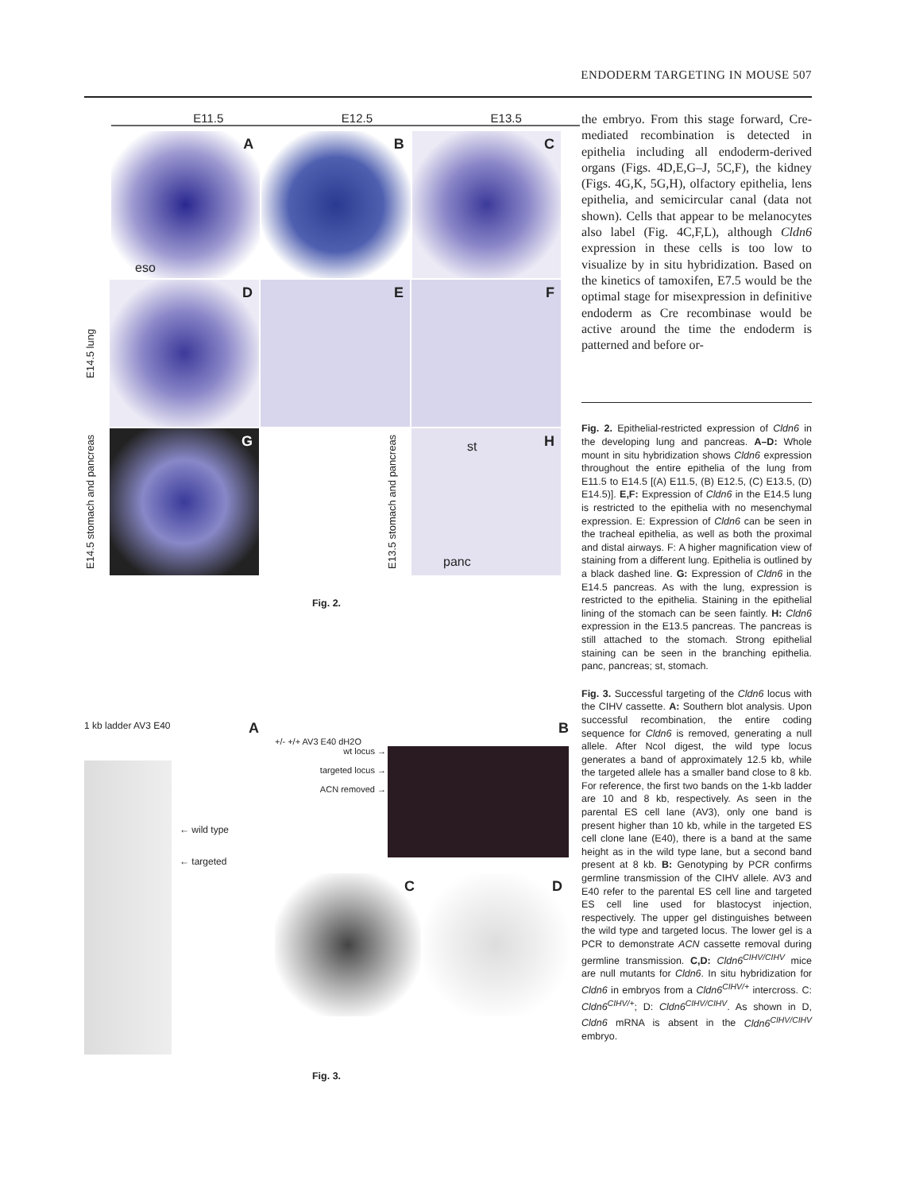ENDODERM TARGETING IN MOUSE 507
E11.5 E12.5 E13.5
A
eso
B
C
E14.5 lung
D
E
F
E14.5 stomach and pancreas
G
E13.5 stomach and pancreas
H st
panc
Fig. 2.
1 kb ladder AV3 E40 A
← wild type
← targeted
B
+/- +/+ AV3 E40 dH2O
wt locus →
targeted locus →
ACN removed →
C
D
Fig. 3.
the embryo. From this stage forward, Cre-mediated recombination is detected in epithelia including all endoderm-derived organs (Figs. 4D,E,G–J, 5C,F), the kidney (Figs. 4G,K, 5G,H), olfactory epithelia, lens epithelia, and semicircular canal (data not shown). Cells that appear to be melanocytes also label (Fig. 4C,F,L), although Cldn6 expression in these cells is too low to visualize by in situ hybridization. Based on the kinetics of tamoxifen, E7.5 would be the optimal stage for misexpression in definitive endoderm as Cre recombinase would be active around the time the endoderm is patterned and before or-
Fig. 2. Epithelial-restricted expression of Cldn6 in the developing lung and pancreas. A–D: Whole mount in situ hybridization shows Cldn6 expression throughout the entire epithelia of the lung from E11.5 to E14.5 [(A) E11.5, (B) E12.5, (C) E13.5, (D) E14.5)]. E,F: Expression of Cldn6 in the E14.5 lung is restricted to the epithelia with no mesenchymal expression. E: Expression of Cldn6 can be seen in the tracheal epithelia, as well as both the proximal and distal airways. F: A higher magnification view of staining from a different lung. Epithelia is outlined by a black dashed line. G: Expression of Cldn6 in the E14.5 pancreas. As with the lung, expression is restricted to the epithelia. Staining in the epithelial lining of the stomach can be seen faintly. H: Cldn6 expression in the E13.5 pancreas. The pancreas is still attached to the stomach. Strong epithelial staining can be seen in the branching epithelia. panc, pancreas; st, stomach.
Fig. 3. Successful targeting of the Cldn6 locus with the CIHV cassette. A: Southern blot analysis. Upon successful recombination, the entire coding sequence for Cldn6 is removed, generating a null allele. After NcoI digest, the wild type locus generates a band of approximately 12.5 kb, while the targeted allele has a smaller band close to 8 kb. For reference, the first two bands on the 1-kb ladder are 10 and 8 kb, respectively. As seen in the parental ES cell lane (AV3), only one band is present higher than 10 kb, while in the targeted ES cell clone lane (E40), there is a band at the same height as in the wild type lane, but a second band present at 8 kb. B: Genotyping by PCR confirms germline transmission of the CIHV allele. AV3 and E40 refer to the parental ES cell line and targeted ES cell line used for blastocyst injection, respectively. The upper gel distinguishes between the wild type and targeted locus. The lower gel is a PCR to demonstrate ACN cassette removal during germline transmission. C,D: Cldn6<sup>CIHV/CIHV</sup> mice are null mutants for Cldn6. In situ hybridization for Cldn6 in embryos from a Cldn6<sup>CIHV/+</sup> intercross. C: Cldn6<sup>CIHV/+</sup>; D: Cldn6<sup>CIHV/CIHV</sup>. As shown in D, Cldn6 mRNA is absent in the Cldn6<sup>CIHV/CIHV</sup> embryo.